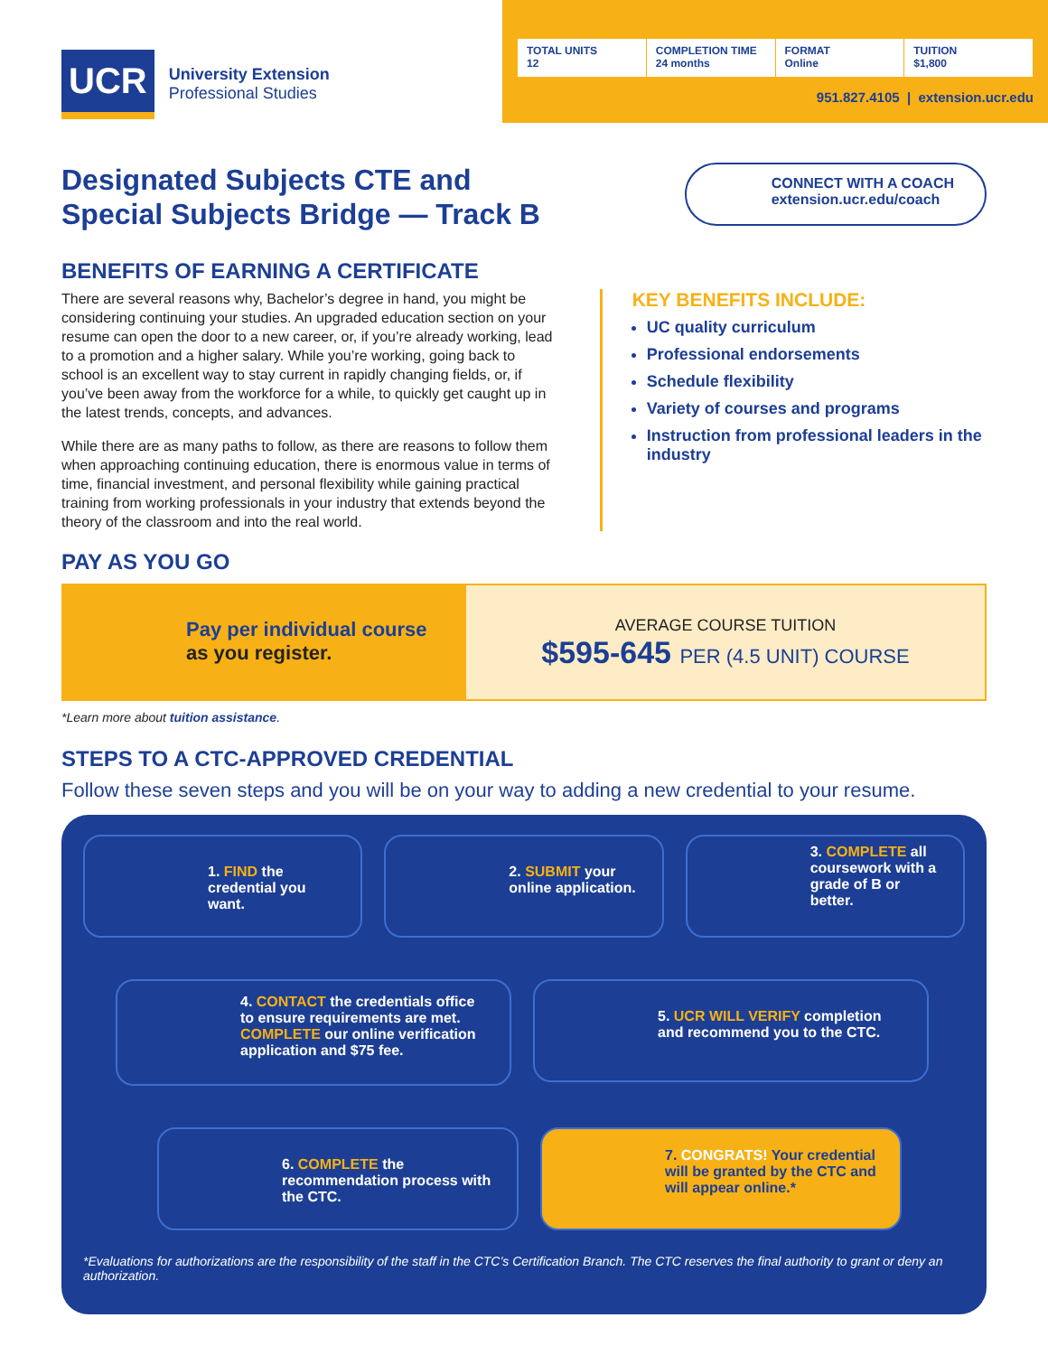UCR
University Extension
Professional Studies
TOTAL UNITS
12
COMPLETION TIME
24 months
FORMAT
Online
TUITION
$1,800
951.827.4105 | extension.ucr.edu
Designated Subjects CTE and
Special Subjects Bridge — Track B
CONNECT WITH A COACH
extension.ucr.edu/coach
BENEFITS OF EARNING A CERTIFICATE
There are several reasons why, Bachelor’s degree in hand, you might be considering continuing your studies. An upgraded education section on your resume can open the door to a new career, or, if you’re already working, lead to a promotion and a higher salary. While you’re working, going back to school is an excellent way to stay current in rapidly changing fields, or, if you’ve been away from the workforce for a while, to quickly get caught up in the latest trends, concepts, and advances.
While there are as many paths to follow, as there are reasons to follow them when approaching continuing education, there is enormous value in terms of time, financial investment, and personal flexibility while gaining practical training from working professionals in your industry that extends beyond the theory of the classroom and into the real world.
KEY BENEFITS INCLUDE:
UC quality curriculum
Professional endorsements
Schedule flexibility
Variety of courses and programs
Instruction from professional leaders in the industry
PAY AS YOU GO
Pay per individual course
as you register.
AVERAGE COURSE TUITION
$595-645 PER (4.5 UNIT) COURSE
*Learn more about tuition assistance.
STEPS TO A CTC-APPROVED CREDENTIAL
Follow these seven steps and you will be on your way to adding a new credential to your resume.
1. FIND the credential you want.
2. SUBMIT your online application.
3. COMPLETE all coursework with a grade of B or better.
4. CONTACT the credentials office to ensure requirements are met.
COMPLETE our online verification application and $75 fee.
5. UCR WILL VERIFY completion and recommend you to the CTC.
6. COMPLETE the recommendation process with the CTC.
7. CONGRATS! Your credential will be granted by the CTC and will appear online.*
*Evaluations for authorizations are the responsibility of the staff in the CTC’s Certification Branch. The CTC reserves the final authority to grant or deny an authorization.